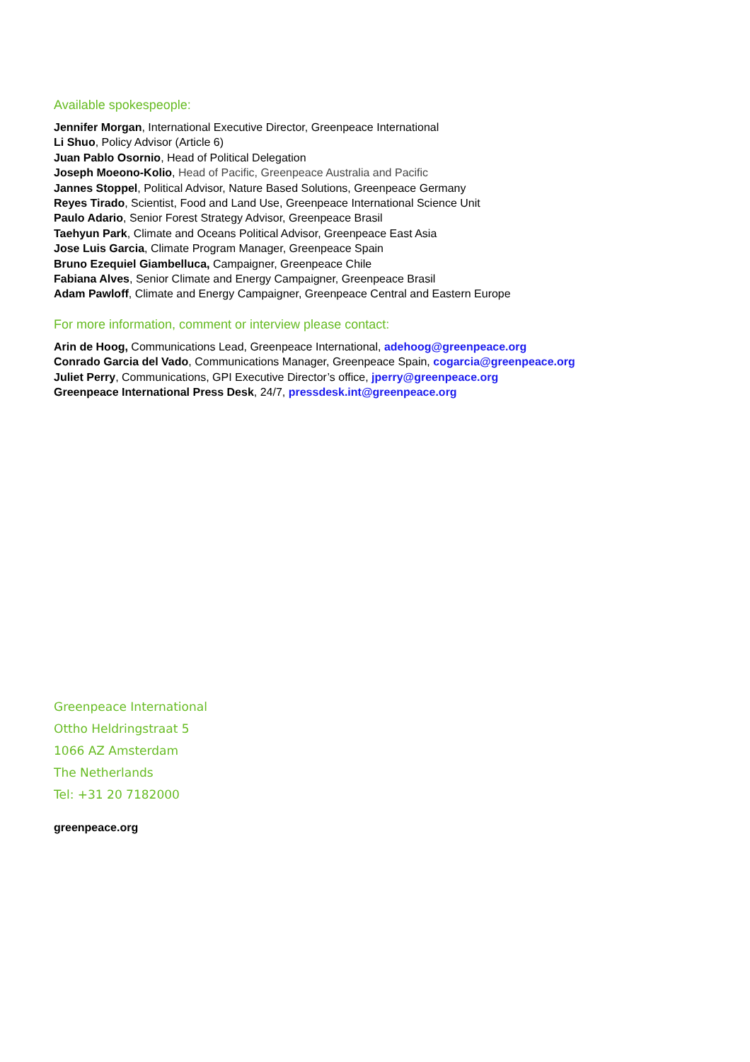Available spokespeople:
Jennifer Morgan, International Executive Director, Greenpeace International
Li Shuo, Policy Advisor (Article 6)
Juan Pablo Osornio, Head of Political Delegation
Joseph Moeono-Kolio, Head of Pacific, Greenpeace Australia and Pacific
Jannes Stoppel, Political Advisor, Nature Based Solutions, Greenpeace Germany
Reyes Tirado, Scientist, Food and Land Use, Greenpeace International Science Unit
Paulo Adario, Senior Forest Strategy Advisor, Greenpeace Brasil
Taehyun Park, Climate and Oceans Political Advisor, Greenpeace East Asia
Jose Luis Garcia, Climate Program Manager, Greenpeace Spain
Bruno Ezequiel Giambelluca, Campaigner, Greenpeace Chile
Fabiana Alves, Senior Climate and Energy Campaigner, Greenpeace Brasil
Adam Pawloff, Climate and Energy Campaigner, Greenpeace Central and Eastern Europe
For more information, comment or interview please contact:
Arin de Hoog, Communications Lead, Greenpeace International, adehoog@greenpeace.org
Conrado Garcia del Vado, Communications Manager, Greenpeace Spain, cogarcia@greenpeace.org
Juliet Perry, Communications, GPI Executive Director’s office, jperry@greenpeace.org
Greenpeace International Press Desk, 24/7, pressdesk.int@greenpeace.org
Greenpeace International
Ottho Heldringstraat 5
1066 AZ Amsterdam
The Netherlands
Tel: +31 20 7182000
greenpeace.org